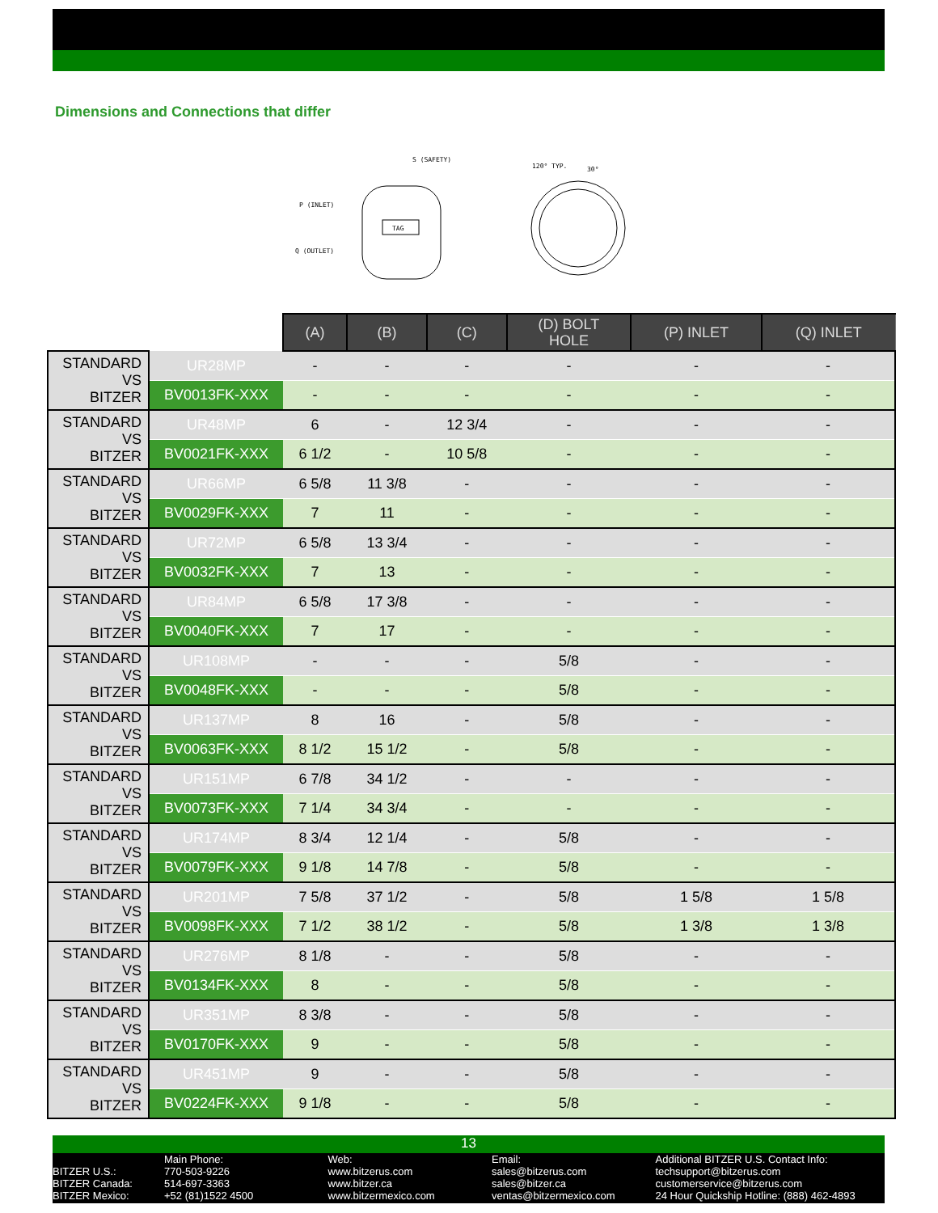Dimensions and Connections that differ
TAG
S (SAFETY)
P (INLET)
Q (OUTLET)
120° TYP.
30°
| | | (A) | (B) | (C) | (D) BOLT HOLE | (P) INLET | (Q) INLET |
| --- | --- | --- | --- | --- | --- | --- | --- |
| STANDARD VS BITZER | UR28MP | - | - | - | - | - | - |
| | BV0013FK-XXX | - | - | - | - | - | - |
| STANDARD VS BITZER | UR48MP | 6 | - | 12 3/4 | - | - | - |
| | BV0021FK-XXX | 6 1/2 | - | 10 5/8 | - | - | - |
| STANDARD VS BITZER | UR66MP | 6 5/8 | 11 3/8 | - | - | - | - |
| | BV0029FK-XXX | 7 | 11 | - | - | - | - |
| STANDARD VS BITZER | UR72MP | 6 5/8 | 13 3/4 | - | - | - | - |
| | BV0032FK-XXX | 7 | 13 | - | - | - | - |
| STANDARD VS BITZER | UR84MP | 6 5/8 | 17 3/8 | - | - | - | - |
| | BV0040FK-XXX | 7 | 17 | - | - | - | - |
| STANDARD VS BITZER | UR108MP | - | - | - | 5/8 | - | - |
| | BV0048FK-XXX | - | - | - | 5/8 | - | - |
| STANDARD VS BITZER | UR137MP | 8 | 16 | - | 5/8 | - | - |
| | BV0063FK-XXX | 8 1/2 | 15 1/2 | - | 5/8 | - | - |
| STANDARD VS BITZER | UR151MP | 6 7/8 | 34 1/2 | - | - | - | - |
| | BV0073FK-XXX | 7 1/4 | 34 3/4 | - | - | - | - |
| STANDARD VS BITZER | UR174MP | 8 3/4 | 12 1/4 | - | 5/8 | - | - |
| | BV0079FK-XXX | 9 1/8 | 14 7/8 | - | 5/8 | - | - |
| STANDARD VS BITZER | UR201MP | 7 5/8 | 37 1/2 | - | 5/8 | 1 5/8 | 1 5/8 |
| | BV0098FK-XXX | 7 1/2 | 38 1/2 | - | 5/8 | 1 3/8 | 1 3/8 |
| STANDARD VS BITZER | UR276MP | 8 1/8 | - | - | 5/8 | - | - |
| | BV0134FK-XXX | 8 | - | - | 5/8 | - | - |
| STANDARD VS BITZER | UR351MP | 8 3/8 | - | - | 5/8 | - | - |
| | BV0170FK-XXX | 9 | - | - | 5/8 | - | - |
| STANDARD VS BITZER | UR451MP | 9 | - | - | 5/8 | - | - |
| | BV0224FK-XXX | 9 1/8 | - | - | 5/8 | - | - |
13
BITZER U.S.:
BITZER Canada:
BITZER Mexico:
Main Phone:
770-503-9226
514-697-3363
+52 (81)1522 4500
Web:
www.bitzerus.com
www.bitzer.ca
www.bitzermexico.com
Email:
sales@bitzerus.com
sales@bitzer.ca
ventas@bitzermexico.com
Additional BITZER U.S. Contact Info:
techsupport@bitzerus.com
customerservice@bitzerus.com
24 Hour Quickship Hotline: (888) 462-4893